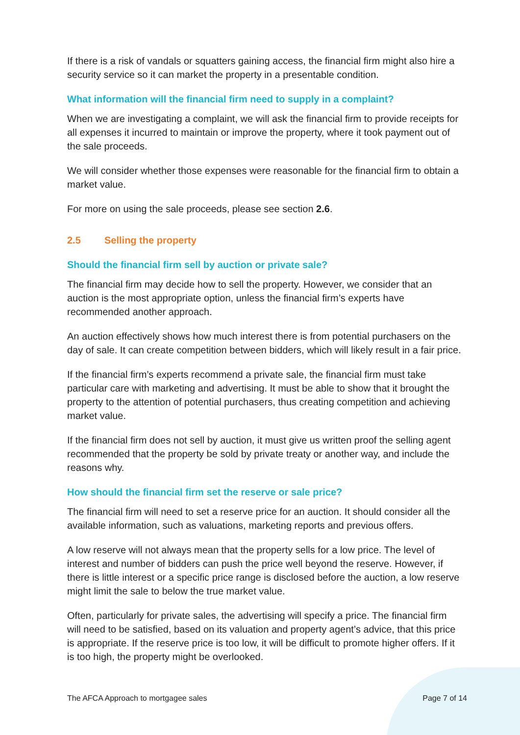If there is a risk of vandals or squatters gaining access, the financial firm might also hire a security service so it can market the property in a presentable condition.
What information will the financial firm need to supply in a complaint?
When we are investigating a complaint, we will ask the financial firm to provide receipts for all expenses it incurred to maintain or improve the property, where it took payment out of the sale proceeds.
We will consider whether those expenses were reasonable for the financial firm to obtain a market value.
For more on using the sale proceeds, please see section 2.6.
2.5 Selling the property
Should the financial firm sell by auction or private sale?
The financial firm may decide how to sell the property. However, we consider that an auction is the most appropriate option, unless the financial firm’s experts have recommended another approach.
An auction effectively shows how much interest there is from potential purchasers on the day of sale. It can create competition between bidders, which will likely result in a fair price.
If the financial firm’s experts recommend a private sale, the financial firm must take particular care with marketing and advertising. It must be able to show that it brought the property to the attention of potential purchasers, thus creating competition and achieving market value.
If the financial firm does not sell by auction, it must give us written proof the selling agent recommended that the property be sold by private treaty or another way, and include the reasons why.
How should the financial firm set the reserve or sale price?
The financial firm will need to set a reserve price for an auction. It should consider all the available information, such as valuations, marketing reports and previous offers.
A low reserve will not always mean that the property sells for a low price. The level of interest and number of bidders can push the price well beyond the reserve. However, if there is little interest or a specific price range is disclosed before the auction, a low reserve might limit the sale to below the true market value.
Often, particularly for private sales, the advertising will specify a price. The financial firm will need to be satisfied, based on its valuation and property agent’s advice, that this price is appropriate. If the reserve price is too low, it will be difficult to promote higher offers. If it is too high, the property might be overlooked.
The AFCA Approach to mortgagee sales Page 7 of 14